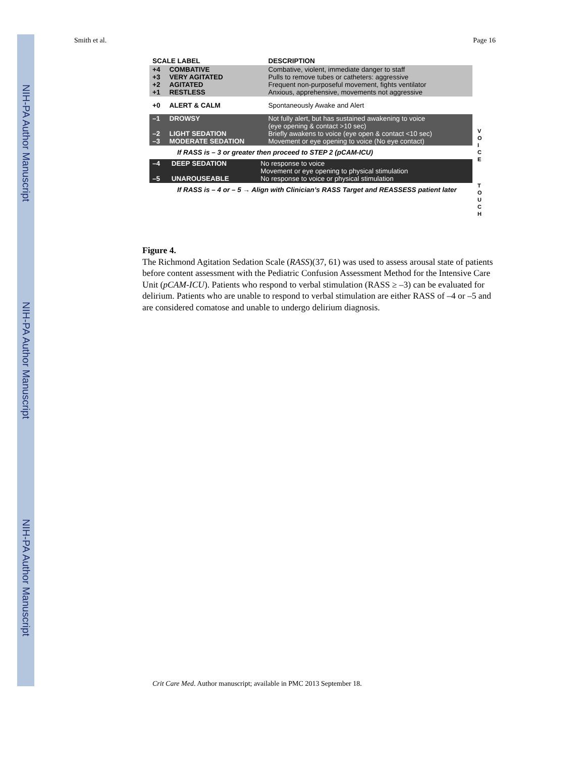NIH-PA Author Manuscript
NIH-PA Author Manuscript
NIH-PA Author Manuscript
Smith et al. Page 16
| SCALE LABEL | | DESCRIPTION |
| +4 +3 +2 +1 | COMBATIVE VERY AGITATED AGITATED RESTLESS | Combative, violent, immediate danger to staff Pulls to remove tubes or catheters: aggressive Frequent non-purposeful movement, fights ventilator Anxious, apprehensive, movements not aggressive |
| +0 | ALERT & CALM | Spontaneously Awake and Alert |
| –1 –2 –3 | DROWSY LIGHT SEDATION MODERATE SEDATION | Not fully alert, but has sustained awakening to voice (eye opening & contact >10 sec) Briefly awakens to voice (eye open & contact <10 sec) Movement or eye opening to voice (No eye contact) |
V
O
I
C
E
If RASS is – 3 or greater then proceed to STEP 2 (pCAM-ICU)
| –4 –5 | DEEP SEDATION UNAROUSEABLE | No response to voice Movement or eye opening to physical stimulation No response to voice or physical stimulation |
T
O
U
C
H
If RASS is – 4 or – 5 → Align with Clinician’s RASS Target and REASSESS patient later
Figure 4.
The Richmond Agitation Sedation Scale (RASS)(37, 61) was used to assess arousal state of patients before content assessment with the Pediatric Confusion Assessment Method for the Intensive Care Unit (pCAM-ICU). Patients who respond to verbal stimulation (RASS ≥ –3) can be evaluated for delirium. Patients who are unable to respond to verbal stimulation are either RASS of –4 or –5 and are considered comatose and unable to undergo delirium diagnosis.
Crit Care Med. Author manuscript; available in PMC 2013 September 18.